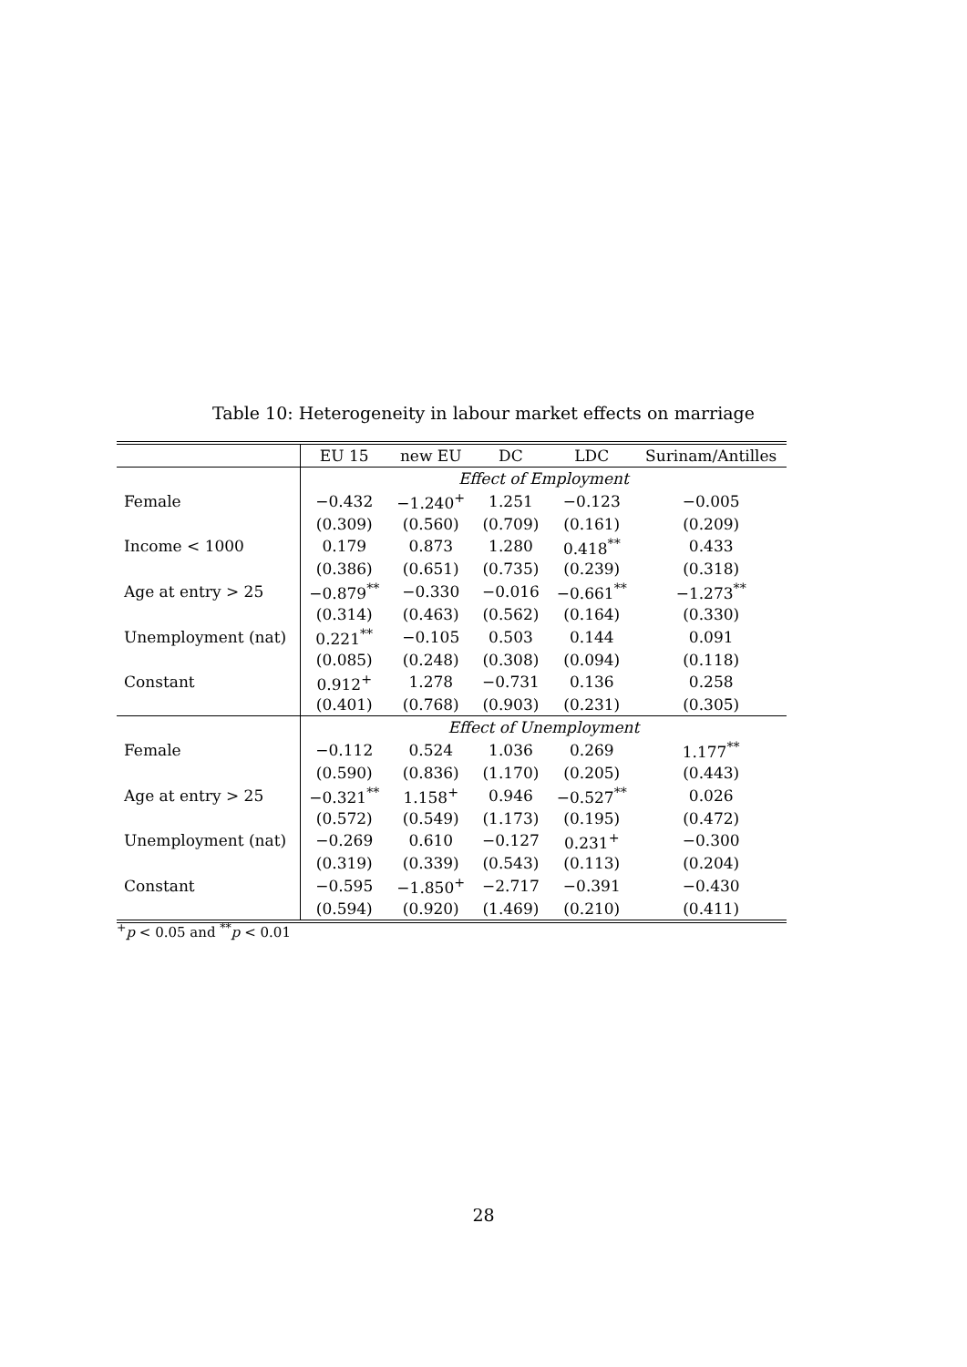Table 10: Heterogeneity in labour market effects on marriage
| | EU 15 | new EU | DC | LDC | Surinam/Antilles |
| --- | --- | --- | --- | --- | --- |
| | Effect of Employment | | | | |
| Female | −0.432 | −1.240<sup>+</sup> | 1.251 | −0.123 | −0.005 |
| | (0.309) | (0.560) | (0.709) | (0.161) | (0.209) |
| Income < 1000 | 0.179 | 0.873 | 1.280 | 0.418<sup>**</sup> | 0.433 |
| | (0.386) | (0.651) | (0.735) | (0.239) | (0.318) |
| Age at entry > 25 | −0.879<sup>**</sup> | −0.330 | −0.016 | −0.661<sup>**</sup> | −1.273<sup>**</sup> |
| | (0.314) | (0.463) | (0.562) | (0.164) | (0.330) |
| Unemployment (nat) | 0.221<sup>**</sup> | −0.105 | 0.503 | 0.144 | 0.091 |
| | (0.085) | (0.248) | (0.308) | (0.094) | (0.118) |
| Constant | 0.912<sup>+</sup> | 1.278 | −0.731 | 0.136 | 0.258 |
| | (0.401) | (0.768) | (0.903) | (0.231) | (0.305) |
| | Effect of Unemployment | | | | |
| Female | −0.112 | 0.524 | 1.036 | 0.269 | 1.177<sup>**</sup> |
| | (0.590) | (0.836) | (1.170) | (0.205) | (0.443) |
| Age at entry > 25 | −0.321<sup>**</sup> | 1.158<sup>+</sup> | 0.946 | −0.527<sup>**</sup> | 0.026 |
| | (0.572) | (0.549) | (1.173) | (0.195) | (0.472) |
| Unemployment (nat) | −0.269 | 0.610 | −0.127 | 0.231<sup>+</sup> | −0.300 |
| | (0.319) | (0.339) | (0.543) | (0.113) | (0.204) |
| Constant | −0.595 | −1.850<sup>+</sup> | −2.717 | −0.391 | −0.430 |
| | (0.594) | (0.920) | (1.469) | (0.210) | (0.411) |
<sup>+</sup>p < 0.05 and <sup>**</sup>p < 0.01
28